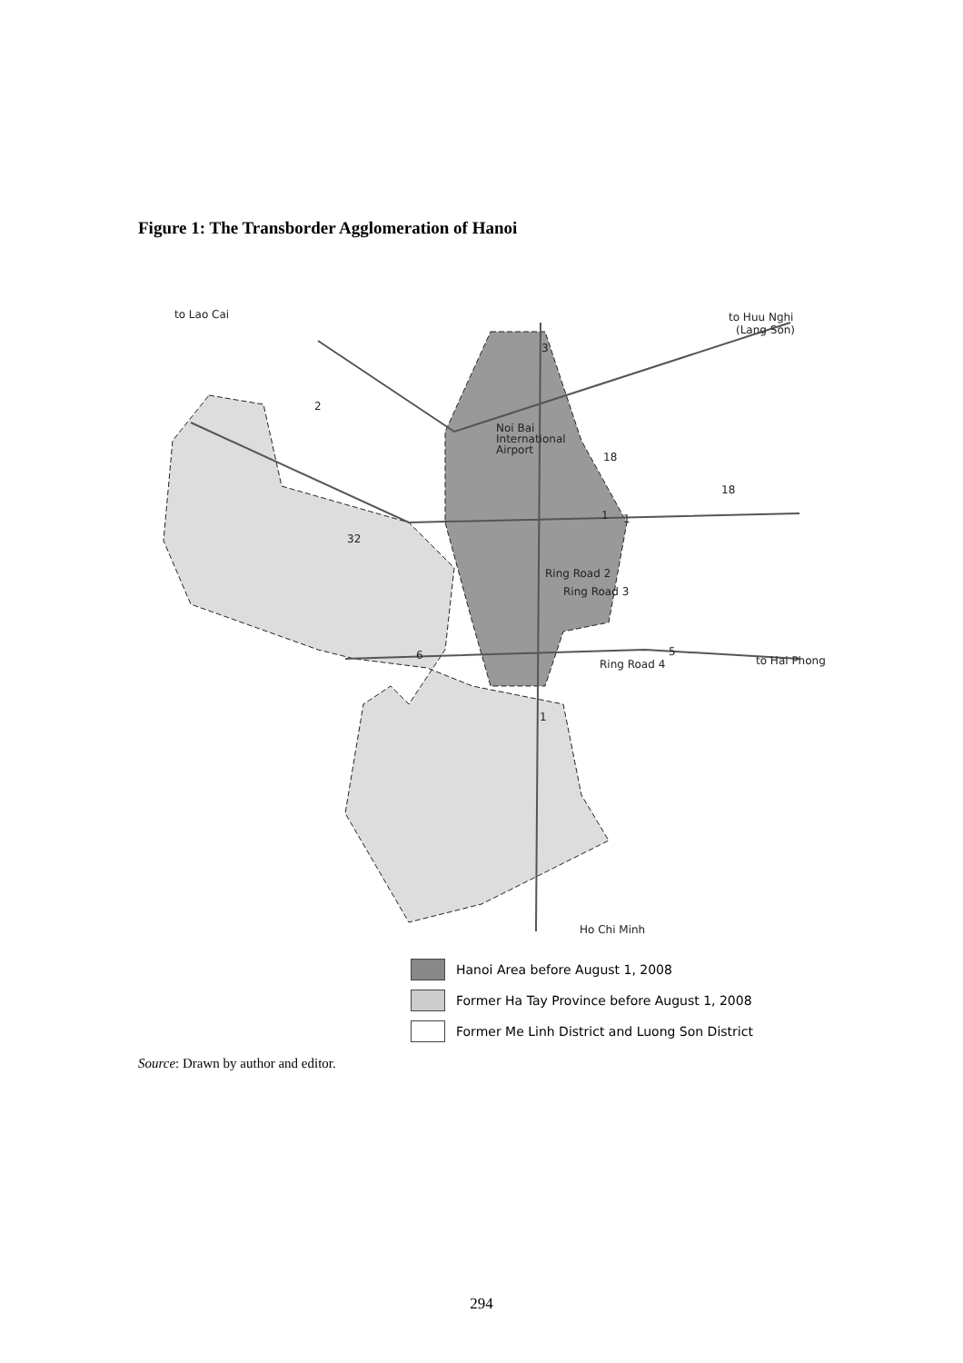Figure 1: The Transborder Agglomeration of Hanoi
to Lao Cai
to Huu Nghi
(Lang Son)
Noi Bai
International
Airport
to Hai Phong
Ho Chi Minh
3
2
18
18
1
1
32
6
5
1
Ring Road 2
Ring Road 3
Ring Road 4
Hanoi Area before August 1, 2008
Former Ha Tay Province before August 1, 2008
Former Me Linh District and Luong Son District
Source: Drawn by author and editor.
294